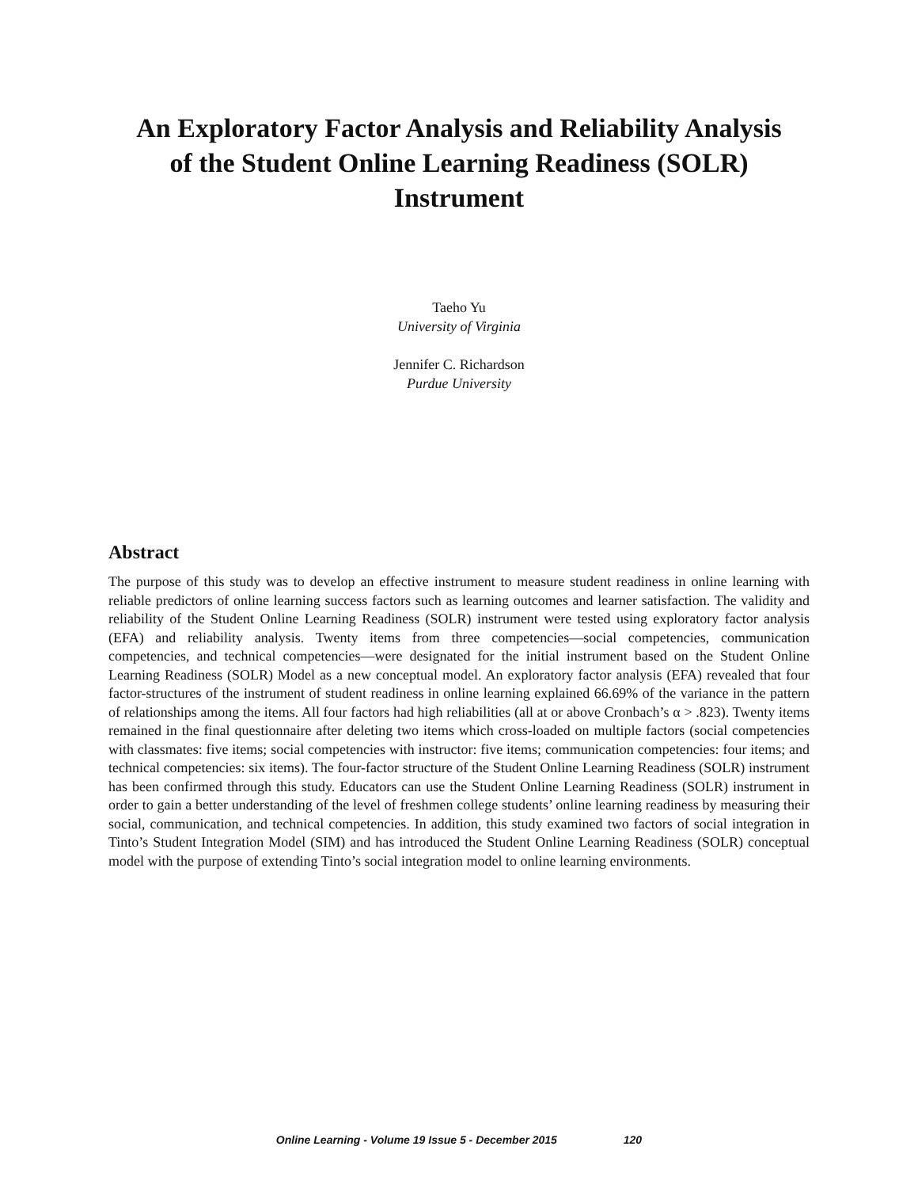An Exploratory Factor Analysis and Reliability Analysis of the Student Online Learning Readiness (SOLR) Instrument
Taeho Yu
University of Virginia
Jennifer C. Richardson
Purdue University
Abstract
The purpose of this study was to develop an effective instrument to measure student readiness in online learning with reliable predictors of online learning success factors such as learning outcomes and learner satisfaction. The validity and reliability of the Student Online Learning Readiness (SOLR) instrument were tested using exploratory factor analysis (EFA) and reliability analysis. Twenty items from three competencies—social competencies, communication competencies, and technical competencies—were designated for the initial instrument based on the Student Online Learning Readiness (SOLR) Model as a new conceptual model. An exploratory factor analysis (EFA) revealed that four factor-structures of the instrument of student readiness in online learning explained 66.69% of the variance in the pattern of relationships among the items. All four factors had high reliabilities (all at or above Cronbach’s α > .823). Twenty items remained in the final questionnaire after deleting two items which cross-loaded on multiple factors (social competencies with classmates: five items; social competencies with instructor: five items; communication competencies: four items; and technical competencies: six items). The four-factor structure of the Student Online Learning Readiness (SOLR) instrument has been confirmed through this study. Educators can use the Student Online Learning Readiness (SOLR) instrument in order to gain a better understanding of the level of freshmen college students’ online learning readiness by measuring their social, communication, and technical competencies. In addition, this study examined two factors of social integration in Tinto’s Student Integration Model (SIM) and has introduced the Student Online Learning Readiness (SOLR) conceptual model with the purpose of extending Tinto’s social integration model to online learning environments.
Online Learning - Volume 19 Issue 5 - December 2015 120